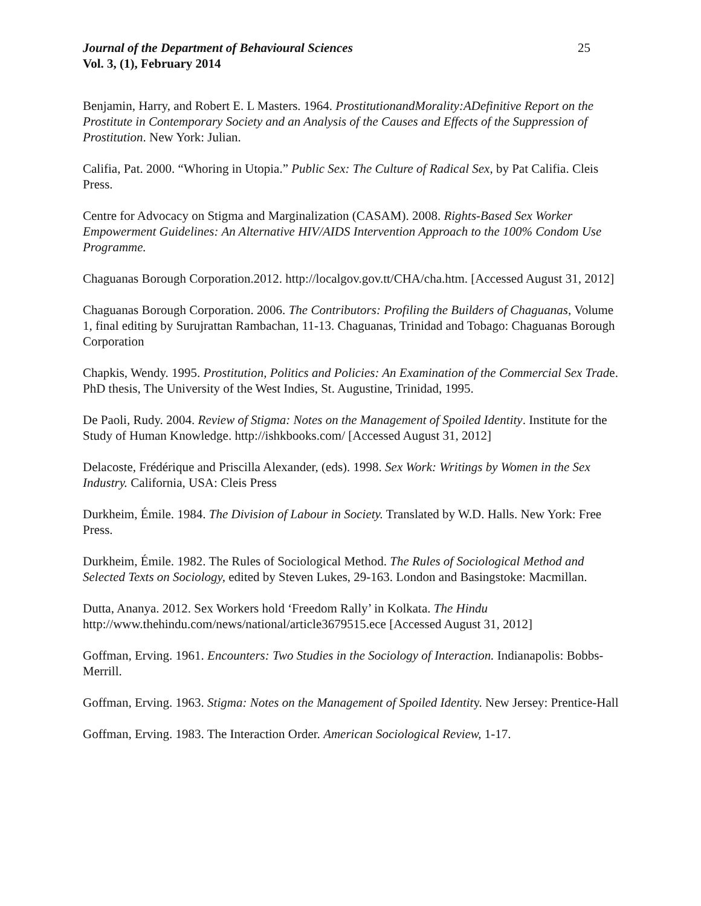Journal of the Department of Behavioural Sciences
Vol. 3, (1), February 2014
25
Benjamin, Harry, and Robert E. L Masters. 1964. ProstitutionandMorality:ADefinitive Report on the Prostitute in Contemporary Society and an Analysis of the Causes and Effects of the Suppression of Prostitution. New York: Julian.
Califia, Pat. 2000. “Whoring in Utopia.” Public Sex: The Culture of Radical Sex, by Pat Califia. Cleis Press.
Centre for Advocacy on Stigma and Marginalization (CASAM). 2008. Rights-Based Sex Worker Empowerment Guidelines: An Alternative HIV/AIDS Intervention Approach to the 100% Condom Use Programme.
Chaguanas Borough Corporation.2012. http://localgov.gov.tt/CHA/cha.htm. [Accessed August 31, 2012]
Chaguanas Borough Corporation. 2006. The Contributors: Profiling the Builders of Chaguanas, Volume 1, final editing by Surujrattan Rambachan, 11-13. Chaguanas, Trinidad and Tobago: Chaguanas Borough Corporation
Chapkis, Wendy. 1995. Prostitution, Politics and Policies: An Examination of the Commercial Sex Trade. PhD thesis, The University of the West Indies, St. Augustine, Trinidad, 1995.
De Paoli, Rudy. 2004. Review of Stigma: Notes on the Management of Spoiled Identity. Institute for the Study of Human Knowledge. http://ishkbooks.com/ [Accessed August 31, 2012]
Delacoste, Frédérique and Priscilla Alexander, (eds). 1998. Sex Work: Writings by Women in the Sex Industry. California, USA: Cleis Press
Durkheim, Émile. 1984. The Division of Labour in Society. Translated by W.D. Halls. New York: Free Press.
Durkheim, Émile. 1982. The Rules of Sociological Method. The Rules of Sociological Method and Selected Texts on Sociology, edited by Steven Lukes, 29-163. London and Basingstoke: Macmillan.
Dutta, Ananya. 2012. Sex Workers hold ‘Freedom Rally’ in Kolkata. The Hindu
http://www.thehindu.com/news/national/article3679515.ece [Accessed August 31, 2012]
Goffman, Erving. 1961. Encounters: Two Studies in the Sociology of Interaction. Indianapolis: Bobbs-Merrill.
Goffman, Erving. 1963. Stigma: Notes on the Management of Spoiled Identity. New Jersey: Prentice-Hall
Goffman, Erving. 1983. The Interaction Order. American Sociological Review, 1-17.